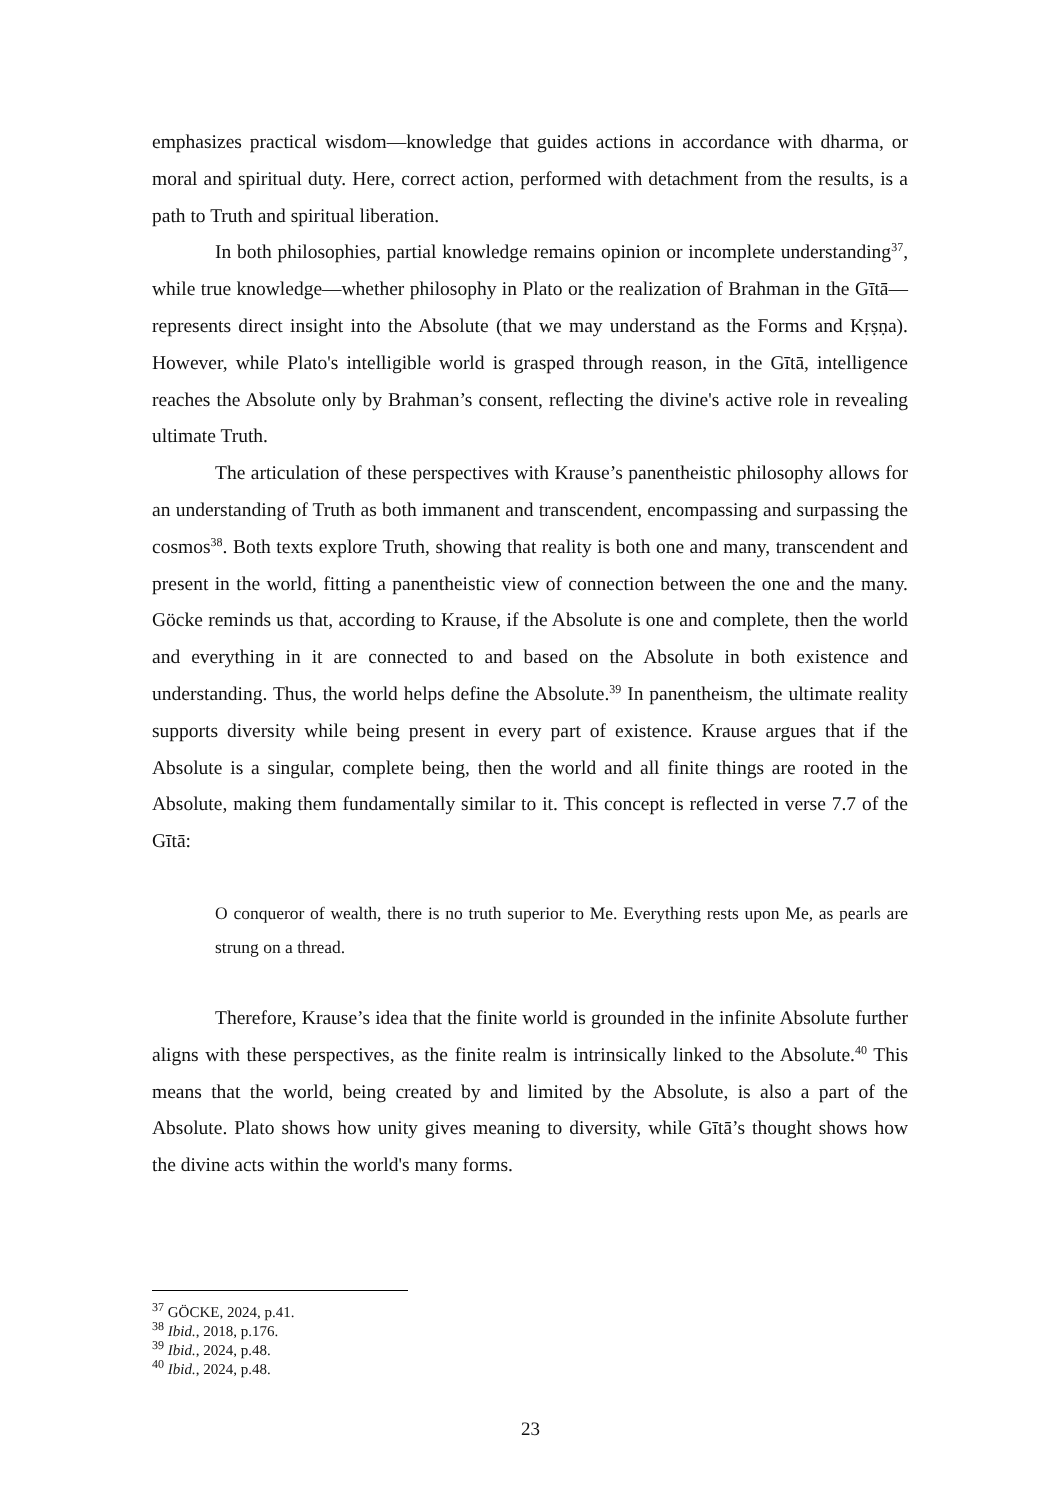emphasizes practical wisdom—knowledge that guides actions in accordance with dharma, or moral and spiritual duty. Here, correct action, performed with detachment from the results, is a path to Truth and spiritual liberation.
In both philosophies, partial knowledge remains opinion or incomplete understanding<sup>37</sup>, while true knowledge—whether philosophy in Plato or the realization of Brahman in the Gītā—represents direct insight into the Absolute (that we may understand as the Forms and Kṛṣṇa). However, while Plato's intelligible world is grasped through reason, in the Gītā, intelligence reaches the Absolute only by Brahman’s consent, reflecting the divine's active role in revealing ultimate Truth.
The articulation of these perspectives with Krause’s panentheistic philosophy allows for an understanding of Truth as both immanent and transcendent, encompassing and surpassing the cosmos<sup>38</sup>. Both texts explore Truth, showing that reality is both one and many, transcendent and present in the world, fitting a panentheistic view of connection between the one and the many. Göcke reminds us that, according to Krause, if the Absolute is one and complete, then the world and everything in it are connected to and based on the Absolute in both existence and understanding. Thus, the world helps define the Absolute.<sup>39</sup> In panentheism, the ultimate reality supports diversity while being present in every part of existence. Krause argues that if the Absolute is a singular, complete being, then the world and all finite things are rooted in the Absolute, making them fundamentally similar to it. This concept is reflected in verse 7.7 of the Gītā:
O conqueror of wealth, there is no truth superior to Me. Everything rests upon Me, as pearls are strung on a thread.
Therefore, Krause’s idea that the finite world is grounded in the infinite Absolute further aligns with these perspectives, as the finite realm is intrinsically linked to the Absolute.<sup>40</sup> This means that the world, being created by and limited by the Absolute, is also a part of the Absolute. Plato shows how unity gives meaning to diversity, while Gītā’s thought shows how the divine acts within the world's many forms.
<sup>37</sup> GÖCKE, 2024, p.41.
<sup>38</sup> Ibid., 2018, p.176.
<sup>39</sup> Ibid., 2024, p.48.
<sup>40</sup> Ibid., 2024, p.48.
23